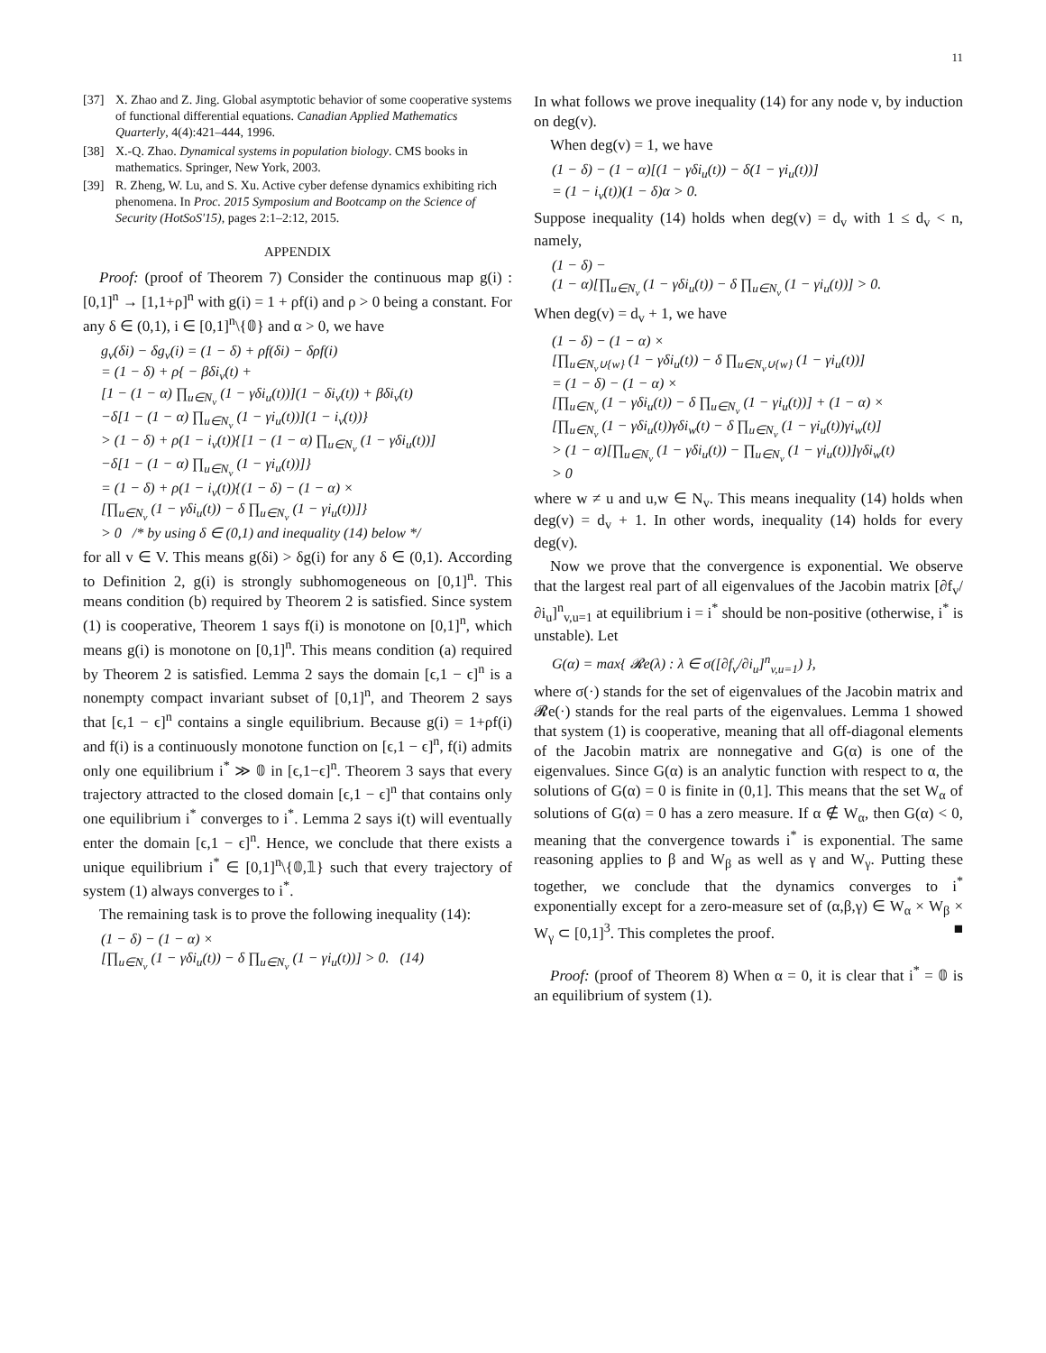11
[37] X. Zhao and Z. Jing. Global asymptotic behavior of some cooperative systems of functional differential equations. Canadian Applied Mathematics Quarterly, 4(4):421–444, 1996.
[38] X.-Q. Zhao. Dynamical systems in population biology. CMS books in mathematics. Springer, New York, 2003.
[39] R. Zheng, W. Lu, and S. Xu. Active cyber defense dynamics exhibiting rich phenomena. In Proc. 2015 Symposium and Bootcamp on the Science of Security (HotSoS'15), pages 2:1–2:12, 2015.
APPENDIX
Proof: (proof of Theorem 7) Consider the continuous map g(i) : [0,1]<sup>n</sup> → [1,1+ρ]<sup>n</sup> with g(i) = 1 + ρf(i) and ρ > 0 being a constant. For any δ ∈ (0,1), i ∈ [0,1]<sup>n</sup>\{𝟘} and α > 0, we have
g<sub>v</sub>(δi) − δg<sub>v</sub>(i) = (1 − δ) + ρf(δi) − δρf(i)
= (1 − δ) + ρ{ − βδi<sub>v</sub>(t) +
[1 − (1 − α) ∏<sub>u∈N<sub>v</sub></sub> (1 − γδi<sub>u</sub>(t))](1 − δi<sub>v</sub>(t)) + βδi<sub>v</sub>(t)
−δ[1 − (1 − α) ∏<sub>u∈N<sub>v</sub></sub> (1 − γi<sub>u</sub>(t))](1 − i<sub>v</sub>(t))}
> (1 − δ) + ρ(1 − i<sub>v</sub>(t)){[1 − (1 − α) ∏<sub>u∈N<sub>v</sub></sub> (1 − γδi<sub>u</sub>(t))]
−δ[1 − (1 − α) ∏<sub>u∈N<sub>v</sub></sub> (1 − γi<sub>u</sub>(t))]}
= (1 − δ) + ρ(1 − i<sub>v</sub>(t)){(1 − δ) − (1 − α) ×
[∏<sub>u∈N<sub>v</sub></sub> (1 − γδi<sub>u</sub>(t)) − δ ∏<sub>u∈N<sub>v</sub></sub> (1 − γi<sub>u</sub>(t))]}
> 0 /* by using δ ∈ (0,1) and inequality (14) below */
for all v ∈ V. This means g(δi) > δg(i) for any δ ∈ (0,1). According to Definition 2, g(i) is strongly subhomogeneous on [0,1]<sup>n</sup>. This means condition (b) required by Theorem 2 is satisfied. Since system (1) is cooperative, Theorem 1 says f(i) is monotone on [0,1]<sup>n</sup>, which means g(i) is monotone on [0,1]<sup>n</sup>. This means condition (a) required by Theorem 2 is satisfied. Lemma 2 says the domain [ϵ,1 − ϵ]<sup>n</sup> is a nonempty compact invariant subset of [0,1]<sup>n</sup>, and Theorem 2 says that [ϵ,1 − ϵ]<sup>n</sup> contains a single equilibrium. Because g(i) = 1+ρf(i) and f(i) is a continuously monotone function on [ϵ,1 − ϵ]<sup>n</sup>, f(i) admits only one equilibrium i<sup>*</sup> ≫ 𝟘 in [ϵ,1−ϵ]<sup>n</sup>. Theorem 3 says that every trajectory attracted to the closed domain [ϵ,1 − ϵ]<sup>n</sup> that contains only one equilibrium i<sup>*</sup> converges to i<sup>*</sup>. Lemma 2 says i(t) will eventually enter the domain [ϵ,1 − ϵ]<sup>n</sup>. Hence, we conclude that there exists a unique equilibrium i<sup>*</sup> ∈ [0,1]<sup>n</sup>\{𝟘,𝟙} such that every trajectory of system (1) always converges to i<sup>*</sup>.
The remaining task is to prove the following inequality (14):
(1 − δ) − (1 − α) ×
[∏<sub>u∈N<sub>v</sub></sub> (1 − γδi<sub>u</sub>(t)) − δ ∏<sub>u∈N<sub>v</sub></sub> (1 − γi<sub>u</sub>(t))] > 0. (14)
In what follows we prove inequality (14) for any node v, by induction on deg(v).
When deg(v) = 1, we have
(1 − δ) − (1 − α)[(1 − γδi<sub>u</sub>(t)) − δ(1 − γi<sub>u</sub>(t))]
= (1 − i<sub>v</sub>(t))(1 − δ)α > 0.
Suppose inequality (14) holds when deg(v) = d<sub>v</sub> with 1 ≤ d<sub>v</sub> < n, namely,
(1 − δ) −
(1 − α)[∏<sub>u∈N<sub>v</sub></sub> (1 − γδi<sub>u</sub>(t)) − δ ∏<sub>u∈N<sub>v</sub></sub> (1 − γi<sub>u</sub>(t))] > 0.
When deg(v) = d<sub>v</sub> + 1, we have
(1 − δ) − (1 − α) ×
[∏<sub>u∈N<sub>v</sub>∪{w}</sub> (1 − γδi<sub>u</sub>(t)) − δ ∏<sub>u∈N<sub>v</sub>∪{w}</sub> (1 − γi<sub>u</sub>(t))]
= (1 − δ) − (1 − α) ×
[∏<sub>u∈N<sub>v</sub></sub> (1 − γδi<sub>u</sub>(t)) − δ ∏<sub>u∈N<sub>v</sub></sub> (1 − γi<sub>u</sub>(t))] + (1 − α) ×
[∏<sub>u∈N<sub>v</sub></sub> (1 − γδi<sub>u</sub>(t))γδi<sub>w</sub>(t) − δ ∏<sub>u∈N<sub>v</sub></sub> (1 − γi<sub>u</sub>(t))γi<sub>w</sub>(t)]
> (1 − α)[∏<sub>u∈N<sub>v</sub></sub> (1 − γδi<sub>u</sub>(t)) − ∏<sub>u∈N<sub>v</sub></sub> (1 − γi<sub>u</sub>(t))]γδi<sub>w</sub>(t)
> 0
where w ≠ u and u,w ∈ N<sub>v</sub>. This means inequality (14) holds when deg(v) = d<sub>v</sub> + 1. In other words, inequality (14) holds for every deg(v).
Now we prove that the convergence is exponential. We observe that the largest real part of all eigenvalues of the Jacobin matrix [∂f<sub>v</sub>/∂i<sub>u</sub>]<sup>n</sup><sub>v,u=1</sub> at equilibrium i = i<sup>*</sup> should be non-positive (otherwise, i<sup>*</sup> is unstable). Let
G(α) = max{ 𝓡e(λ) : λ ∈ σ([∂f<sub>v</sub>/∂i<sub>u</sub>]<sup>n</sup><sub>v,u=1</sub>) },
where σ(·) stands for the set of eigenvalues of the Jacobin matrix and 𝓡e(·) stands for the real parts of the eigenvalues. Lemma 1 showed that system (1) is cooperative, meaning that all off-diagonal elements of the Jacobin matrix are nonnegative and G(α) is one of the eigenvalues. Since G(α) is an analytic function with respect to α, the solutions of G(α) = 0 is finite in (0,1]. This means that the set W<sub>α</sub> of solutions of G(α) = 0 has a zero measure. If α ∉ W<sub>α</sub>, then G(α) < 0, meaning that the convergence towards i<sup>*</sup> is exponential. The same reasoning applies to β and W<sub>β</sub> as well as γ and W<sub>γ</sub>. Putting these together, we conclude that the dynamics converges to i<sup>*</sup> exponentially except for a zero-measure set of (α,β,γ) ∈ W<sub>α</sub> × W<sub>β</sub> × W<sub>γ</sub> ⊂ [0,1]<sup>3</sup>. This completes the proof. ■
Proof: (proof of Theorem 8) When α = 0, it is clear that i<sup>*</sup> = 𝟘 is an equilibrium of system (1).